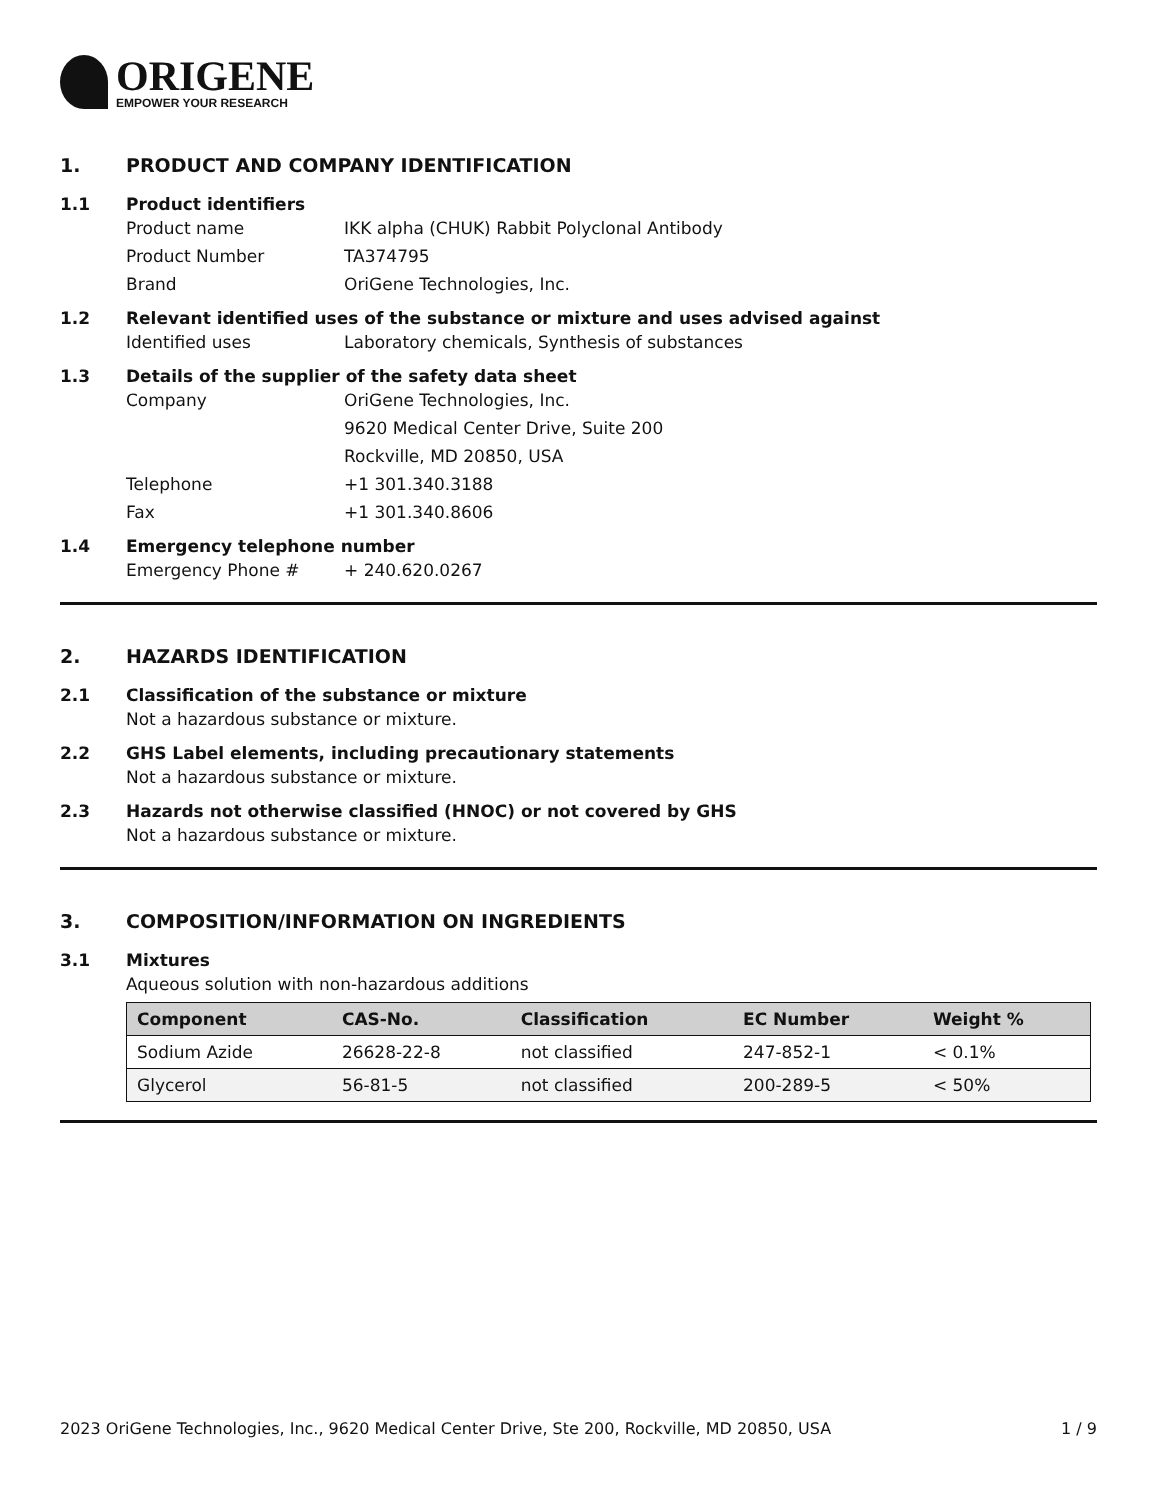ORIGENE
EMPOWER YOUR RESEARCH
1. PRODUCT AND COMPANY IDENTIFICATION
1.1 Product identifiers
Product name IKK alpha (CHUK) Rabbit Polyclonal Antibody
Product Number TA374795
Brand OriGene Technologies, Inc.
1.2 Relevant identified uses of the substance or mixture and uses advised against
Identified uses Laboratory chemicals, Synthesis of substances
1.3 Details of the supplier of the safety data sheet
Company OriGene Technologies, Inc.
9620 Medical Center Drive, Suite 200
Rockville, MD 20850, USA
Telephone +1 301.340.3188
Fax +1 301.340.8606
1.4 Emergency telephone number
Emergency Phone # + 240.620.0267
2. HAZARDS IDENTIFICATION
2.1 Classification of the substance or mixture
Not a hazardous substance or mixture.
2.2 GHS Label elements, including precautionary statements
Not a hazardous substance or mixture.
2.3 Hazards not otherwise classified (HNOC) or not covered by GHS
Not a hazardous substance or mixture.
3. COMPOSITION/INFORMATION ON INGREDIENTS
3.1 Mixtures
Aqueous solution with non-hazardous additions
| Component | CAS-No. | Classification | EC Number | Weight % |
| --- | --- | --- | --- | --- |
| Sodium Azide | 26628-22-8 | not classified | 247-852-1 | < 0.1% |
| Glycerol | 56-81-5 | not classified | 200-289-5 | < 50% |
2023 OriGene Technologies, Inc., 9620 Medical Center Drive, Ste 200, Rockville, MD 20850, USA 1 / 9